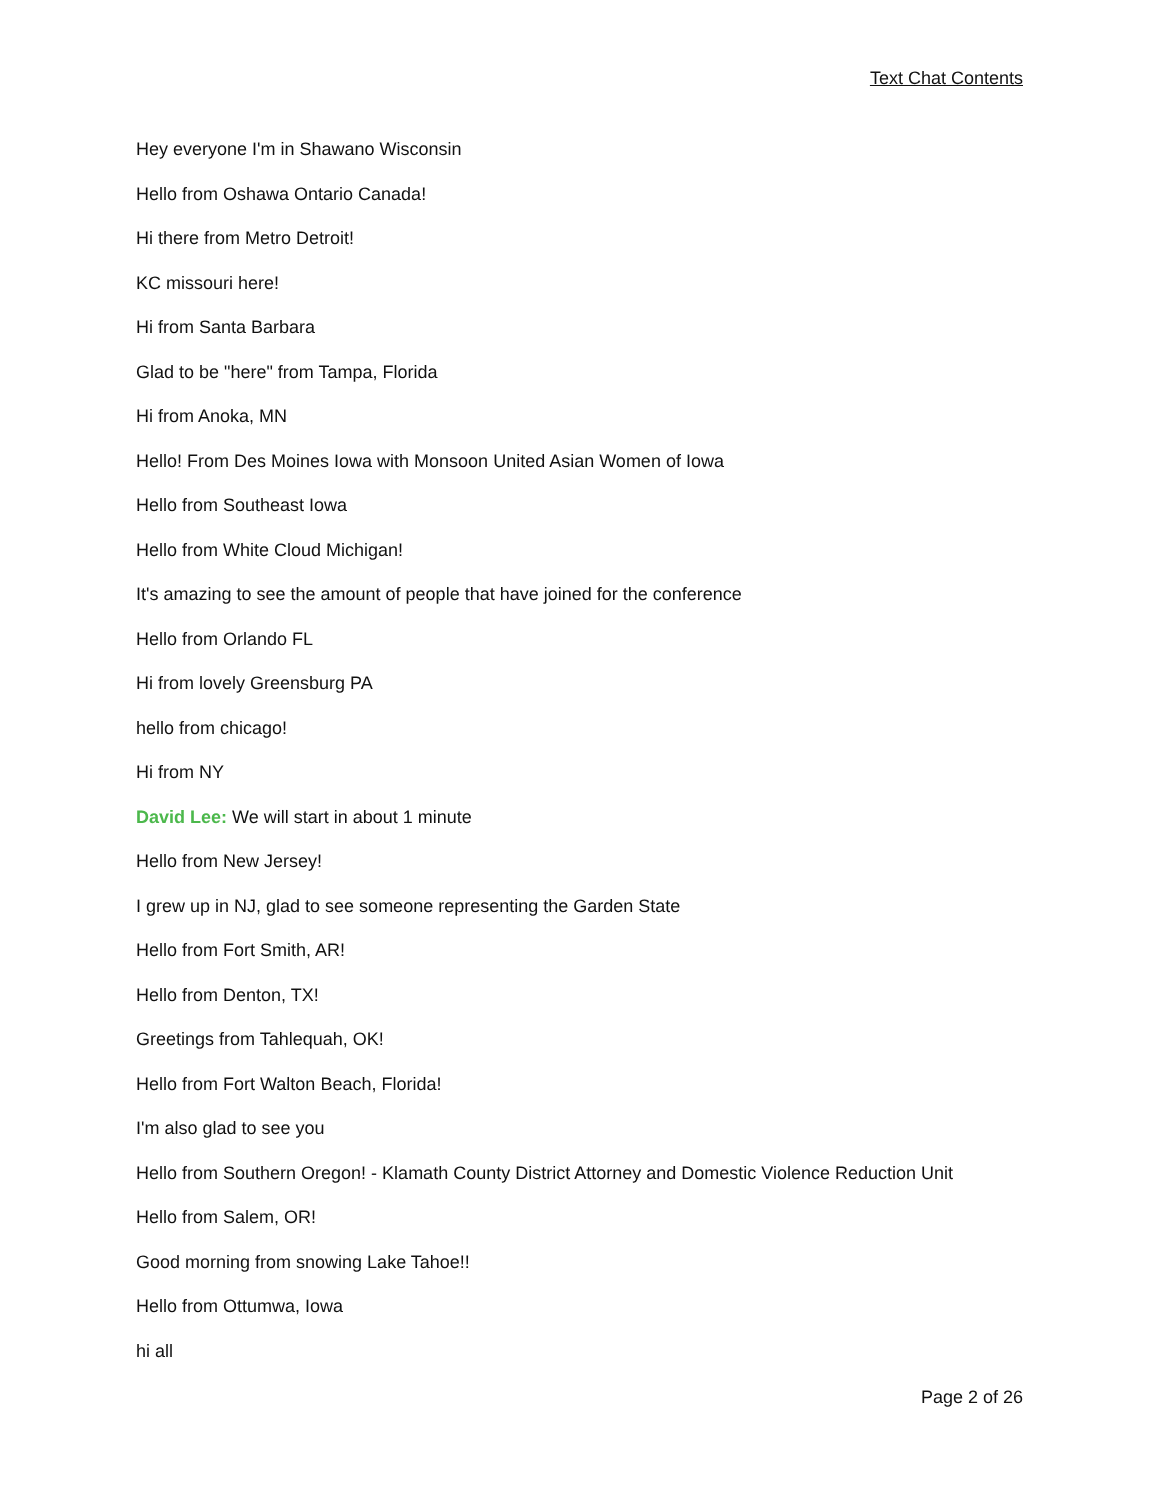Text Chat Contents
Hey everyone I'm in Shawano Wisconsin
Hello from Oshawa Ontario Canada!
Hi there from Metro Detroit!
KC missouri here!
Hi from Santa Barbara
Glad to be "here" from Tampa, Florida
Hi from Anoka, MN
Hello! From Des Moines Iowa with Monsoon United Asian Women of Iowa
Hello from Southeast Iowa
Hello from White Cloud Michigan!
It's amazing to see the amount of people that have joined for the conference
Hello from Orlando FL
Hi from lovely Greensburg PA
hello from chicago!
Hi from NY
David Lee: We will start in about 1 minute
Hello from New Jersey!
I grew up in NJ, glad to see someone representing the Garden State
Hello from Fort Smith, AR!
Hello from Denton, TX!
Greetings from Tahlequah, OK!
Hello from Fort Walton Beach, Florida!
I'm also glad to see you
Hello from Southern Oregon! - Klamath County District Attorney and Domestic Violence Reduction Unit
Hello from Salem, OR!
Good morning from snowing Lake Tahoe!!
Hello from Ottumwa, Iowa
hi all
Page 2 of 26